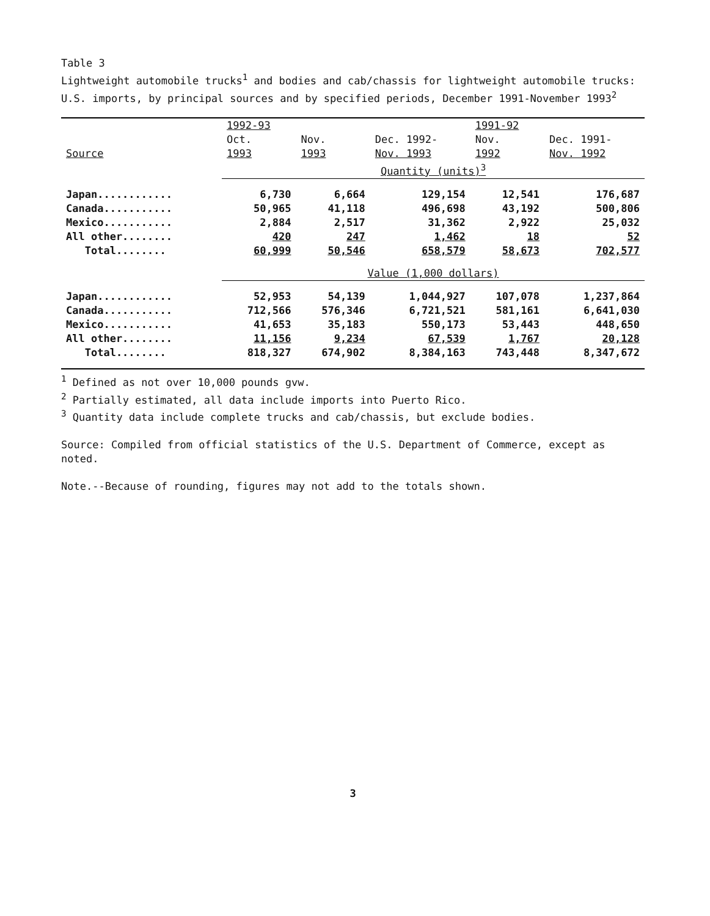Table 3
Lightweight automobile trucks<sup>1</sup> and bodies and cab/chassis for lightweight automobile trucks: U.S. imports, by principal sources and by specified periods, December 1991-November 1993<sup>2</sup>
| | 1992-93 | | | 1991-92 | |
| --- | --- | --- | --- | --- | --- |
| | Oct. | Nov. | Dec. 1992- | Nov. | Dec. 1991- |
| Source | 1993 | 1993 | Nov. 1993 | 1992 | Nov. 1992 |
| | Quantity (units)<sup>3</sup> | | | | |
| Japan............ | 6,730 | 6,664 | 129,154 | 12,541 | 176,687 |
| Canada........... | 50,965 | 41,118 | 496,698 | 43,192 | 500,806 |
| Mexico........... | 2,884 | 2,517 | 31,362 | 2,922 | 25,032 |
| All other........ | 420 | 247 | 1,462 | 18 | 52 |
| Total........ | 60,999 | 50,546 | 658,579 | 58,673 | 702,577 |
| | Value (1,000 dollars) | | | | |
| Japan............ | 52,953 | 54,139 | 1,044,927 | 107,078 | 1,237,864 |
| Canada........... | 712,566 | 576,346 | 6,721,521 | 581,161 | 6,641,030 |
| Mexico........... | 41,653 | 35,183 | 550,173 | 53,443 | 448,650 |
| All other........ | 11,156 | 9,234 | 67,539 | 1,767 | 20,128 |
| Total........ | 818,327 | 674,902 | 8,384,163 | 743,448 | 8,347,672 |
<sup>1</sup> Defined as not over 10,000 pounds gvw.
<sup>2</sup> Partially estimated, all data include imports into Puerto Rico.
<sup>3</sup> Quantity data include complete trucks and cab/chassis, but exclude bodies.
Source: Compiled from official statistics of the U.S. Department of Commerce, except as noted.
Note.--Because of rounding, figures may not add to the totals shown.
3